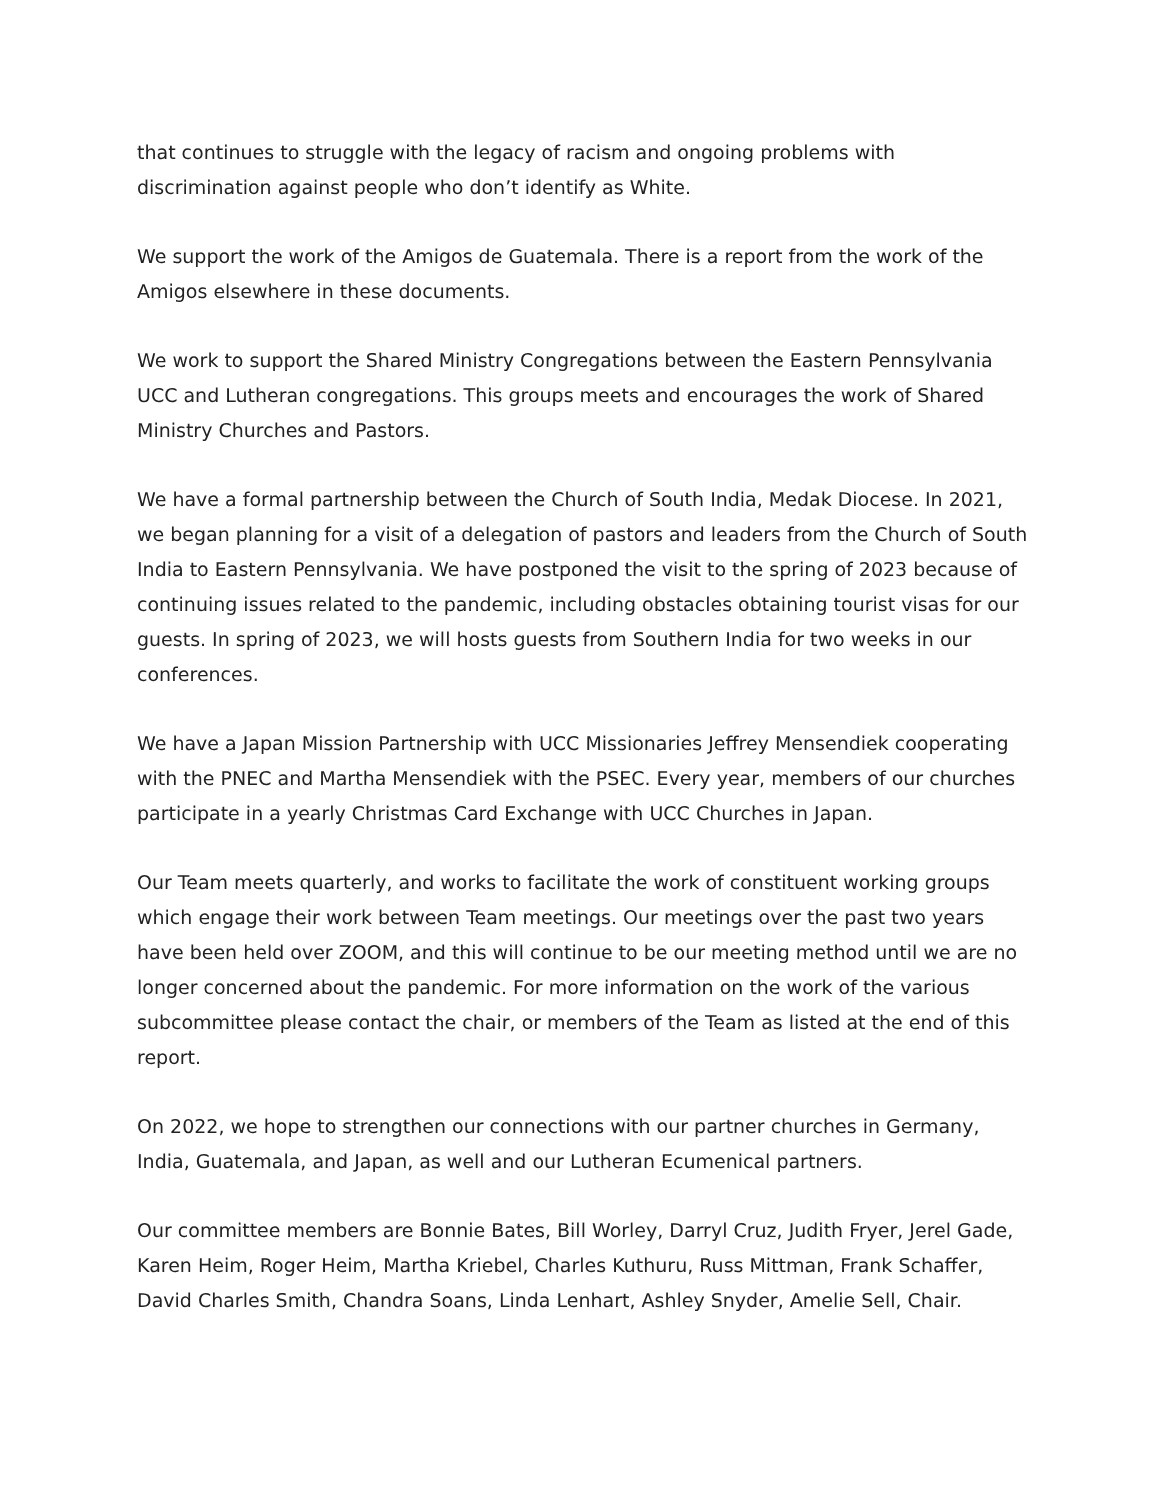that continues to struggle with the legacy of racism and ongoing problems with discrimination against people who don’t identify as White.
We support the work of the Amigos de Guatemala. There is a report from the work of the Amigos elsewhere in these documents.
We work to support the Shared Ministry Congregations between the Eastern Pennsylvania UCC and Lutheran congregations. This groups meets and encourages the work of Shared Ministry Churches and Pastors.
We have a formal partnership between the Church of South India, Medak Diocese. In 2021, we began planning for a visit of a delegation of pastors and leaders from the Church of South India to Eastern Pennsylvania. We have postponed the visit to the spring of 2023 because of continuing issues related to the pandemic, including obstacles obtaining tourist visas for our guests. In spring of 2023, we will hosts guests from Southern India for two weeks in our conferences.
We have a Japan Mission Partnership with UCC Missionaries Jeffrey Mensendiek cooperating with the PNEC and Martha Mensendiek with the PSEC. Every year, members of our churches participate in a yearly Christmas Card Exchange with UCC Churches in Japan.
Our Team meets quarterly, and works to facilitate the work of constituent working groups which engage their work between Team meetings. Our meetings over the past two years have been held over ZOOM, and this will continue to be our meeting method until we are no longer concerned about the pandemic. For more information on the work of the various subcommittee please contact the chair, or members of the Team as listed at the end of this report.
On 2022, we hope to strengthen our connections with our partner churches in Germany, India, Guatemala, and Japan, as well and our Lutheran Ecumenical partners.
Our committee members are Bonnie Bates, Bill Worley, Darryl Cruz, Judith Fryer, Jerel Gade, Karen Heim, Roger Heim, Martha Kriebel, Charles Kuthuru, Russ Mittman, Frank Schaffer, David Charles Smith, Chandra Soans, Linda Lenhart, Ashley Snyder, Amelie Sell, Chair.